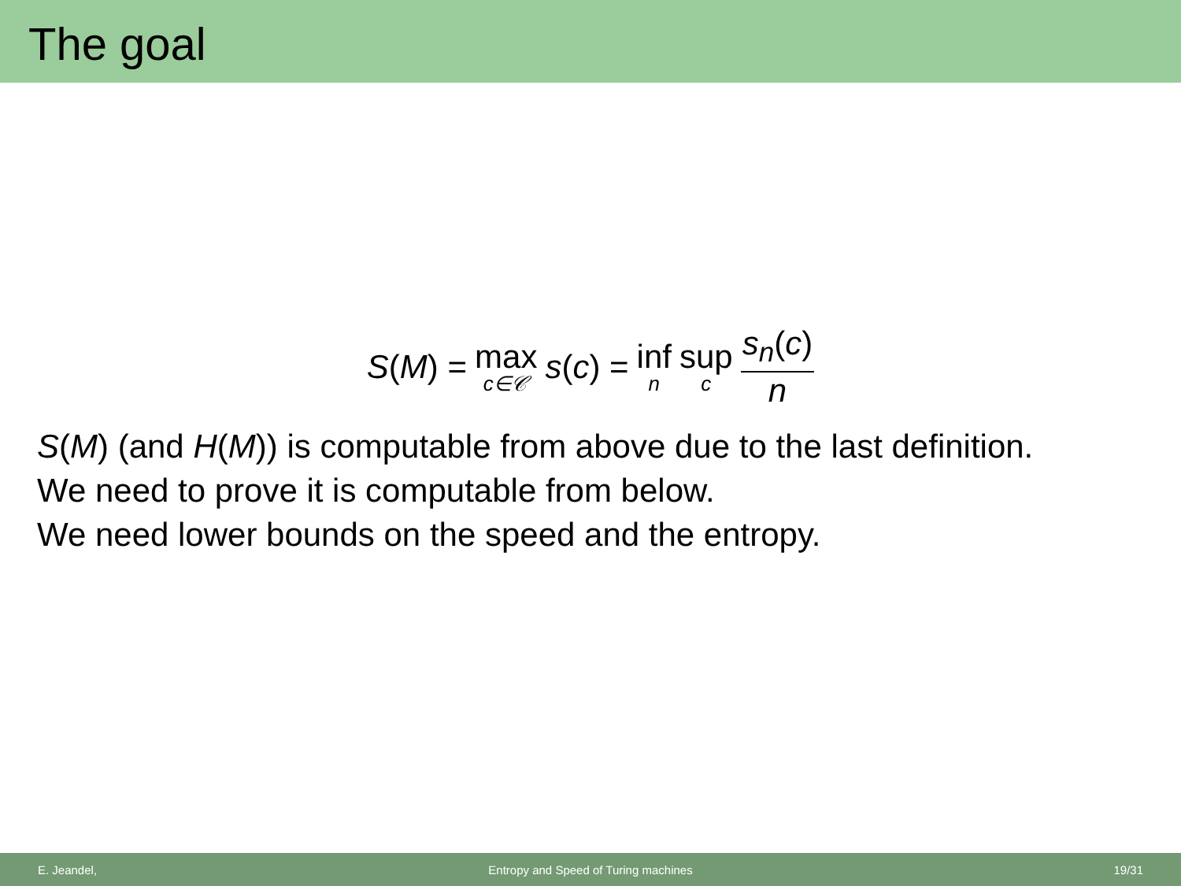The goal
S(M) = max c∈𝒞 s(c) = inf n sup c s<sub>n</sub>(c) n
S(M) (and H(M)) is computable from above due to the last definition.
We need to prove it is computable from below.
We need lower bounds on the speed and the entropy.
E. Jeandel,
Entropy and Speed of Turing machines
19/31